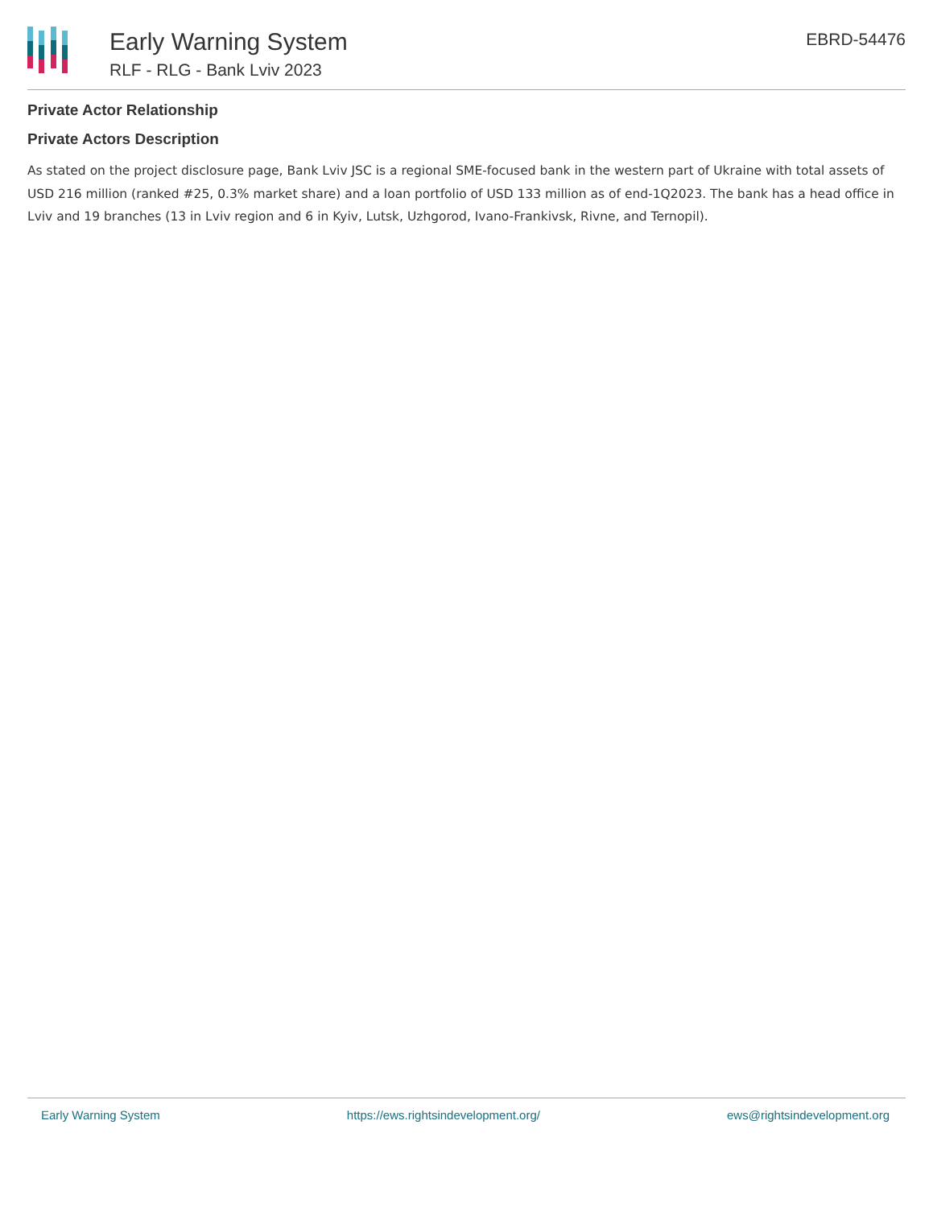Early Warning System
RLF - RLG - Bank Lviv 2023
EBRD-54476
Private Actor Relationship
Private Actors Description
As stated on the project disclosure page, Bank Lviv JSC is a regional SME-focused bank in the western part of Ukraine with total assets of USD 216 million (ranked #25, 0.3% market share) and a loan portfolio of USD 133 million as of end-1Q2023. The bank has a head office in Lviv and 19 branches (13 in Lviv region and 6 in Kyiv, Lutsk, Uzhgorod, Ivano-Frankivsk, Rivne, and Ternopil).
Early Warning System https://ews.rightsindevelopment.org/ ews@rightsindevelopment.org